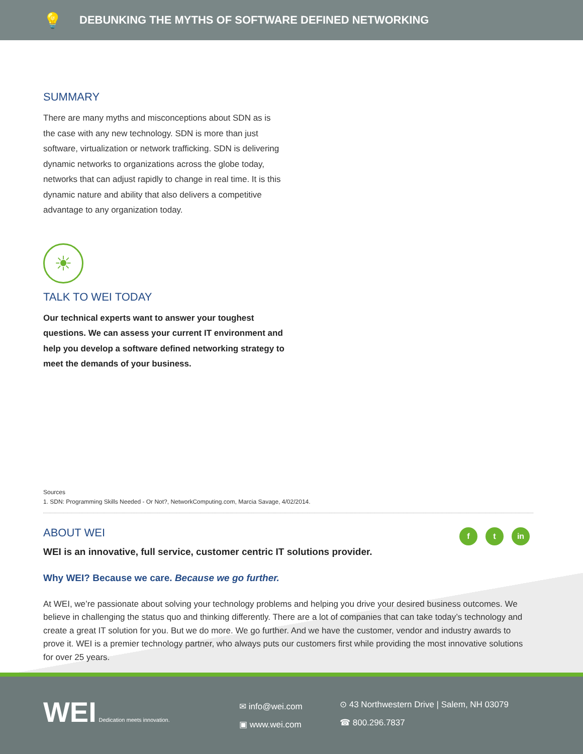💡
DEBUNKING THE MYTHS OF SOFTWARE DEFINED NETWORKING
SUMMARY
There are many myths and misconceptions about SDN as is the case with any new technology. SDN is more than just software, virtualization or network trafficking. SDN is delivering dynamic networks to organizations across the globe today, networks that can adjust rapidly to change in real time. It is this dynamic nature and ability that also delivers a competitive advantage to any organization today.
☀
TALK TO WEI TODAY
Our technical experts want to answer your toughest questions. We can assess your current IT environment and help you develop a software defined networking strategy to meet the demands of your business.
Sources
1. SDN: Programming Skills Needed - Or Not?, NetworkComputing.com, Marcia Savage, 4/02/2014.
ABOUT WEI
f t in
WEI is an innovative, full service, customer centric IT solutions provider.
Why WEI? Because we care. Because we go further.
At WEI, we’re passionate about solving your technology problems and helping you drive your desired business outcomes. We believe in challenging the status quo and thinking differently. There are a lot of companies that can take today’s technology and create a great IT solution for you. But we do more. We go further. And we have the customer, vendor and industry awards to prove it. WEI is a premier technology partner, who always puts our customers first while providing the most innovative solutions for over 25 years.
WEI Dedication meets innovation.
✉ info@wei.com
▣ www.wei.com
⊙ 43 Northwestern Drive | Salem, NH 03079
☎ 800.296.7837